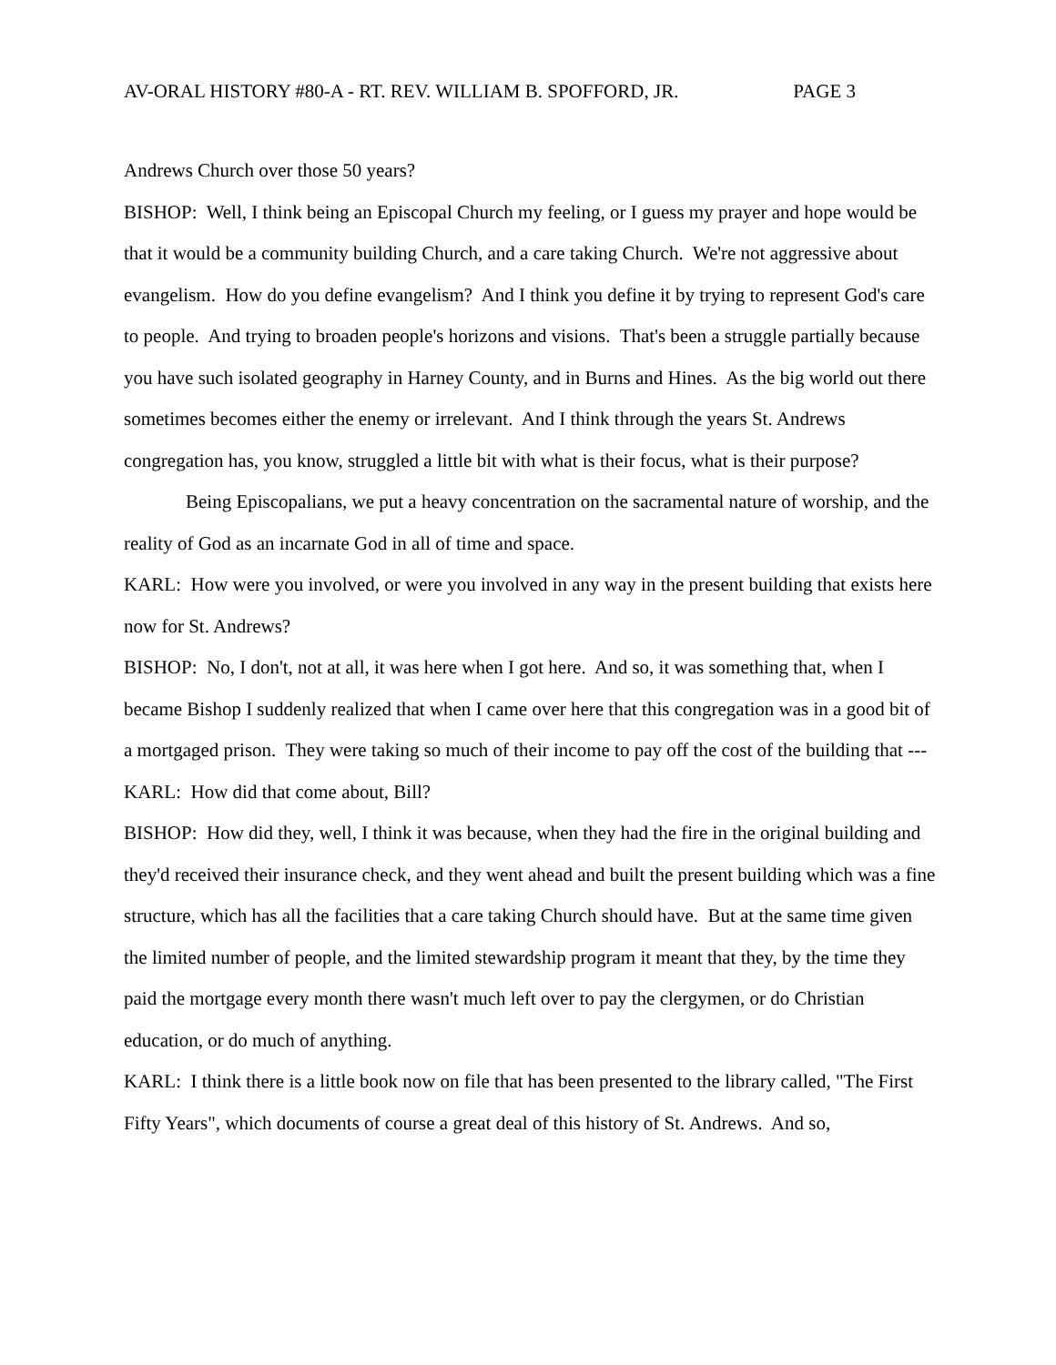AV-ORAL HISTORY #80-A - RT. REV. WILLIAM B. SPOFFORD, JR. PAGE 3
Andrews Church over those 50 years?
BISHOP: Well, I think being an Episcopal Church my feeling, or I guess my prayer and hope would be that it would be a community building Church, and a care taking Church. We're not aggressive about evangelism. How do you define evangelism? And I think you define it by trying to represent God's care to people. And trying to broaden people's horizons and visions. That's been a struggle partially because you have such isolated geography in Harney County, and in Burns and Hines. As the big world out there sometimes becomes either the enemy or irrelevant. And I think through the years St. Andrews congregation has, you know, struggled a little bit with what is their focus, what is their purpose?
Being Episcopalians, we put a heavy concentration on the sacramental nature of worship, and the reality of God as an incarnate God in all of time and space.
KARL: How were you involved, or were you involved in any way in the present building that exists here now for St. Andrews?
BISHOP: No, I don't, not at all, it was here when I got here. And so, it was something that, when I became Bishop I suddenly realized that when I came over here that this congregation was in a good bit of a mortgaged prison. They were taking so much of their income to pay off the cost of the building that ---
KARL: How did that come about, Bill?
BISHOP: How did they, well, I think it was because, when they had the fire in the original building and they'd received their insurance check, and they went ahead and built the present building which was a fine structure, which has all the facilities that a care taking Church should have. But at the same time given the limited number of people, and the limited stewardship program it meant that they, by the time they paid the mortgage every month there wasn't much left over to pay the clergymen, or do Christian education, or do much of anything.
KARL: I think there is a little book now on file that has been presented to the library called, "The First Fifty Years", which documents of course a great deal of this history of St. Andrews. And so,